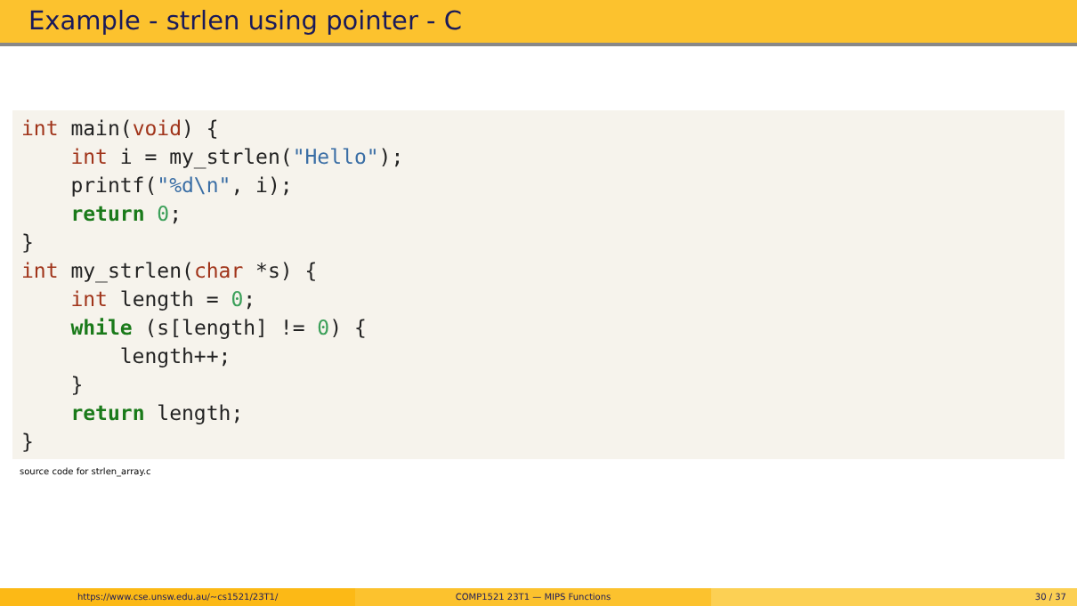Example - strlen using pointer - C
int main(void) {
    int i = my_strlen("Hello");
    printf("%d\n", i);
    return 0;
}
int my_strlen(char *s) {
    int length = 0;
    while (s[length] != 0) {
        length++;
    }
    return length;
}
source code for strlen_array.c
https://www.cse.unsw.edu.au/~cs1521/23T1/
COMP1521 23T1 — MIPS Functions 30 / 37